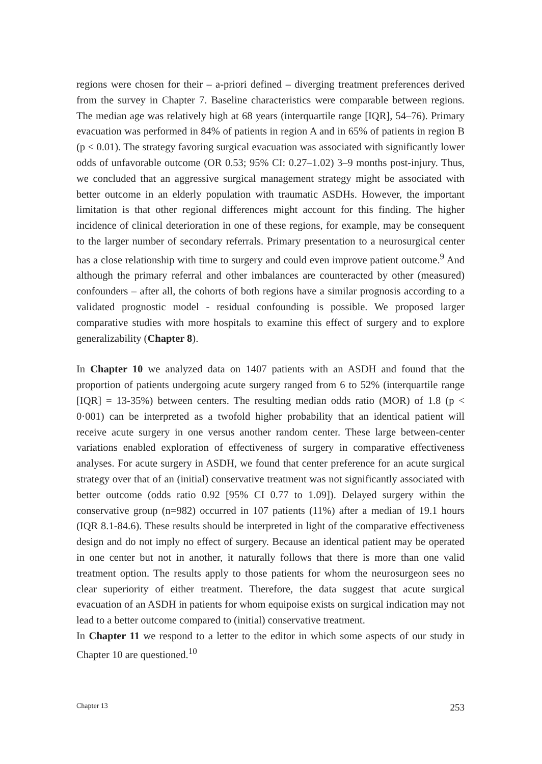regions were chosen for their – a-priori defined – diverging treatment preferences derived from the survey in Chapter 7. Baseline characteristics were comparable between regions. The median age was relatively high at 68 years (interquartile range [IQR], 54–76). Primary evacuation was performed in 84% of patients in region A and in 65% of patients in region B (p < 0.01). The strategy favoring surgical evacuation was associated with significantly lower odds of unfavorable outcome (OR 0.53; 95% CI: 0.27–1.02) 3–9 months post-injury. Thus, we concluded that an aggressive surgical management strategy might be associated with better outcome in an elderly population with traumatic ASDHs. However, the important limitation is that other regional differences might account for this finding. The higher incidence of clinical deterioration in one of these regions, for example, may be consequent to the larger number of secondary referrals. Primary presentation to a neurosurgical center has a close relationship with time to surgery and could even improve patient outcome.<sup>9</sup> And although the primary referral and other imbalances are counteracted by other (measured) confounders – after all, the cohorts of both regions have a similar prognosis according to a validated prognostic model - residual confounding is possible. We proposed larger comparative studies with more hospitals to examine this effect of surgery and to explore generalizability (Chapter 8).
In Chapter 10 we analyzed data on 1407 patients with an ASDH and found that the proportion of patients undergoing acute surgery ranged from 6 to 52% (interquartile range [IQR] = 13-35%) between centers. The resulting median odds ratio (MOR) of 1.8 (p < 0·001) can be interpreted as a twofold higher probability that an identical patient will receive acute surgery in one versus another random center. These large between-center variations enabled exploration of effectiveness of surgery in comparative effectiveness analyses. For acute surgery in ASDH, we found that center preference for an acute surgical strategy over that of an (initial) conservative treatment was not significantly associated with better outcome (odds ratio 0.92 [95% CI 0.77 to 1.09]). Delayed surgery within the conservative group (n=982) occurred in 107 patients (11%) after a median of 19.1 hours (IQR 8.1-84.6). These results should be interpreted in light of the comparative effectiveness design and do not imply no effect of surgery. Because an identical patient may be operated in one center but not in another, it naturally follows that there is more than one valid treatment option. The results apply to those patients for whom the neurosurgeon sees no clear superiority of either treatment. Therefore, the data suggest that acute surgical evacuation of an ASDH in patients for whom equipoise exists on surgical indication may not lead to a better outcome compared to (initial) conservative treatment.
In Chapter 11 we respond to a letter to the editor in which some aspects of our study in Chapter 10 are questioned.<sup>10</sup>
Chapter 13 253